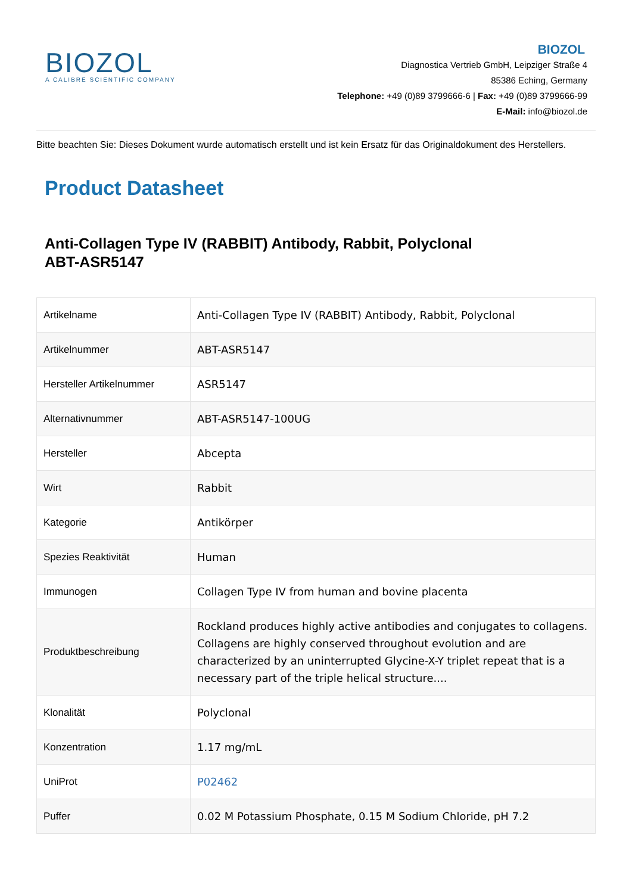BIOZOL
A CALIBRE SCIENTIFIC COMPANY
BIOZOL
Diagnostica Vertrieb GmbH, Leipziger Straße 4
85386 Eching, Germany
Telephone: +49 (0)89 3799666-6 | Fax: +49 (0)89 3799666-99
E-Mail: info@biozol.de
Bitte beachten Sie: Dieses Dokument wurde automatisch erstellt und ist kein Ersatz für das Originaldokument des Herstellers.
Product Datasheet
Anti-Collagen Type IV (RABBIT) Antibody, Rabbit, Polyclonal
ABT-ASR5147
| Artikelname | Anti-Collagen Type IV (RABBIT) Antibody, Rabbit, Polyclonal |
| Artikelnummer | ABT-ASR5147 |
| Hersteller Artikelnummer | ASR5147 |
| Alternativnummer | ABT-ASR5147-100UG |
| Hersteller | Abcepta |
| Wirt | Rabbit |
| Kategorie | Antikörper |
| Spezies Reaktivität | Human |
| Immunogen | Collagen Type IV from human and bovine placenta |
| Produktbeschreibung | Rockland produces highly active antibodies and conjugates to collagens. Collagens are highly conserved throughout evolution and are characterized by an uninterrupted Glycine-X-Y triplet repeat that is a necessary part of the triple helical structure.... |
| Klonalität | Polyclonal |
| Konzentration | 1.17 mg/mL |
| UniProt | P02462 |
| Puffer | 0.02 M Potassium Phosphate, 0.15 M Sodium Chloride, pH 7.2 |